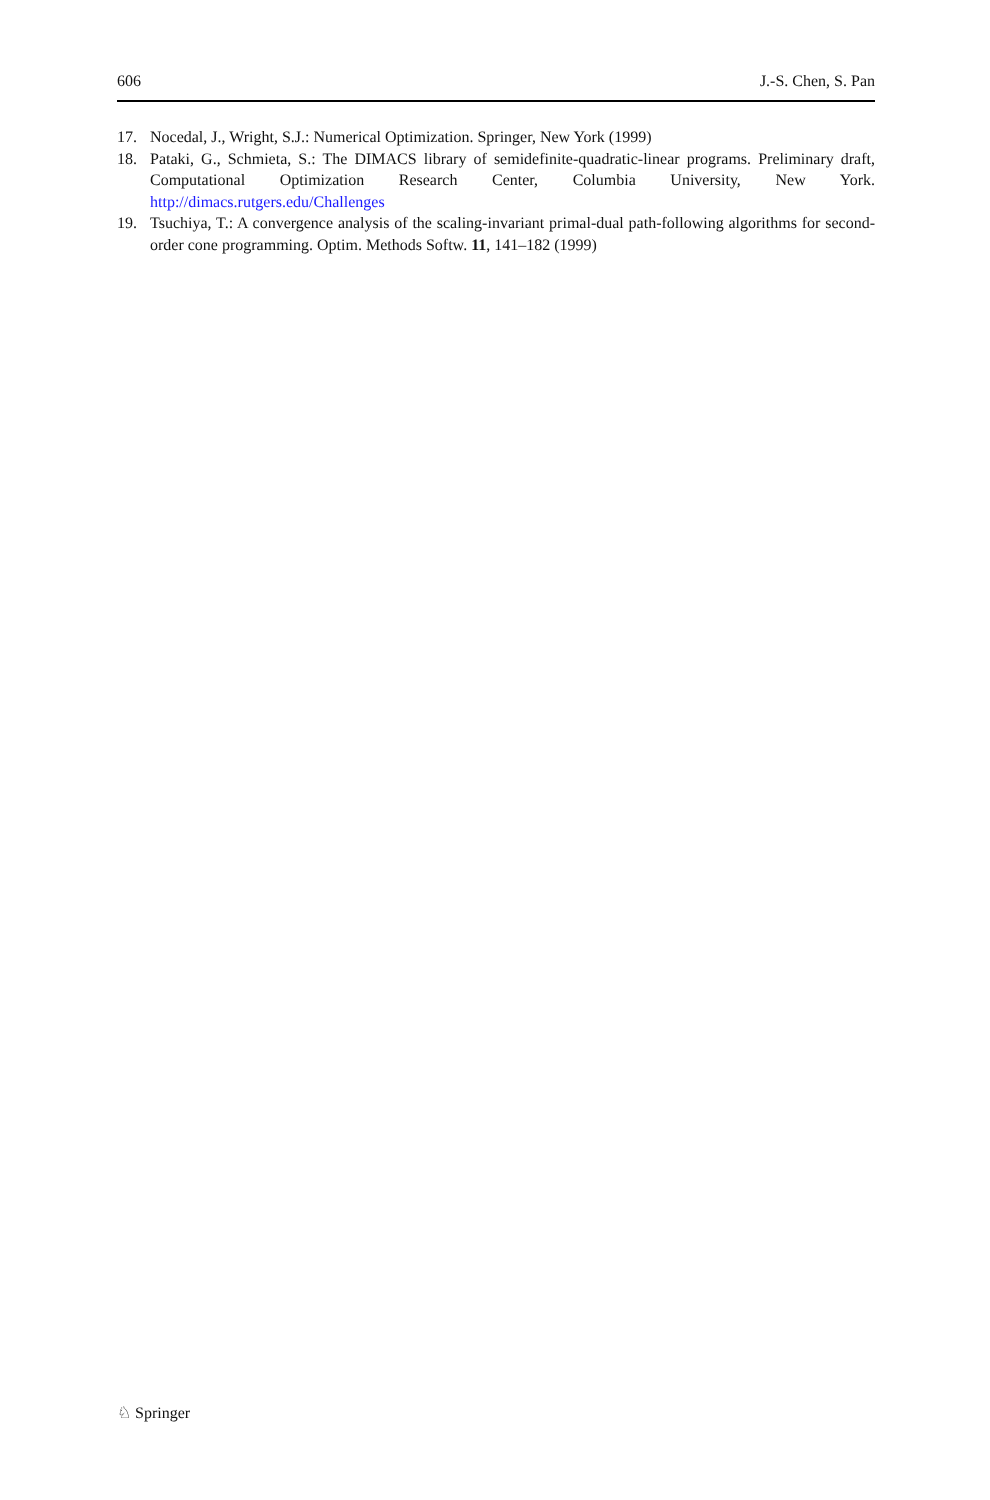606 J.-S. Chen, S. Pan
17. Nocedal, J., Wright, S.J.: Numerical Optimization. Springer, New York (1999)
18. Pataki, G., Schmieta, S.: The DIMACS library of semidefinite-quadratic-linear programs. Preliminary draft, Computational Optimization Research Center, Columbia University, New York. http://dimacs.rutgers.edu/Challenges
19. Tsuchiya, T.: A convergence analysis of the scaling-invariant primal-dual path-following algorithms for second-order cone programming. Optim. Methods Softw. 11, 141–182 (1999)
♘ Springer